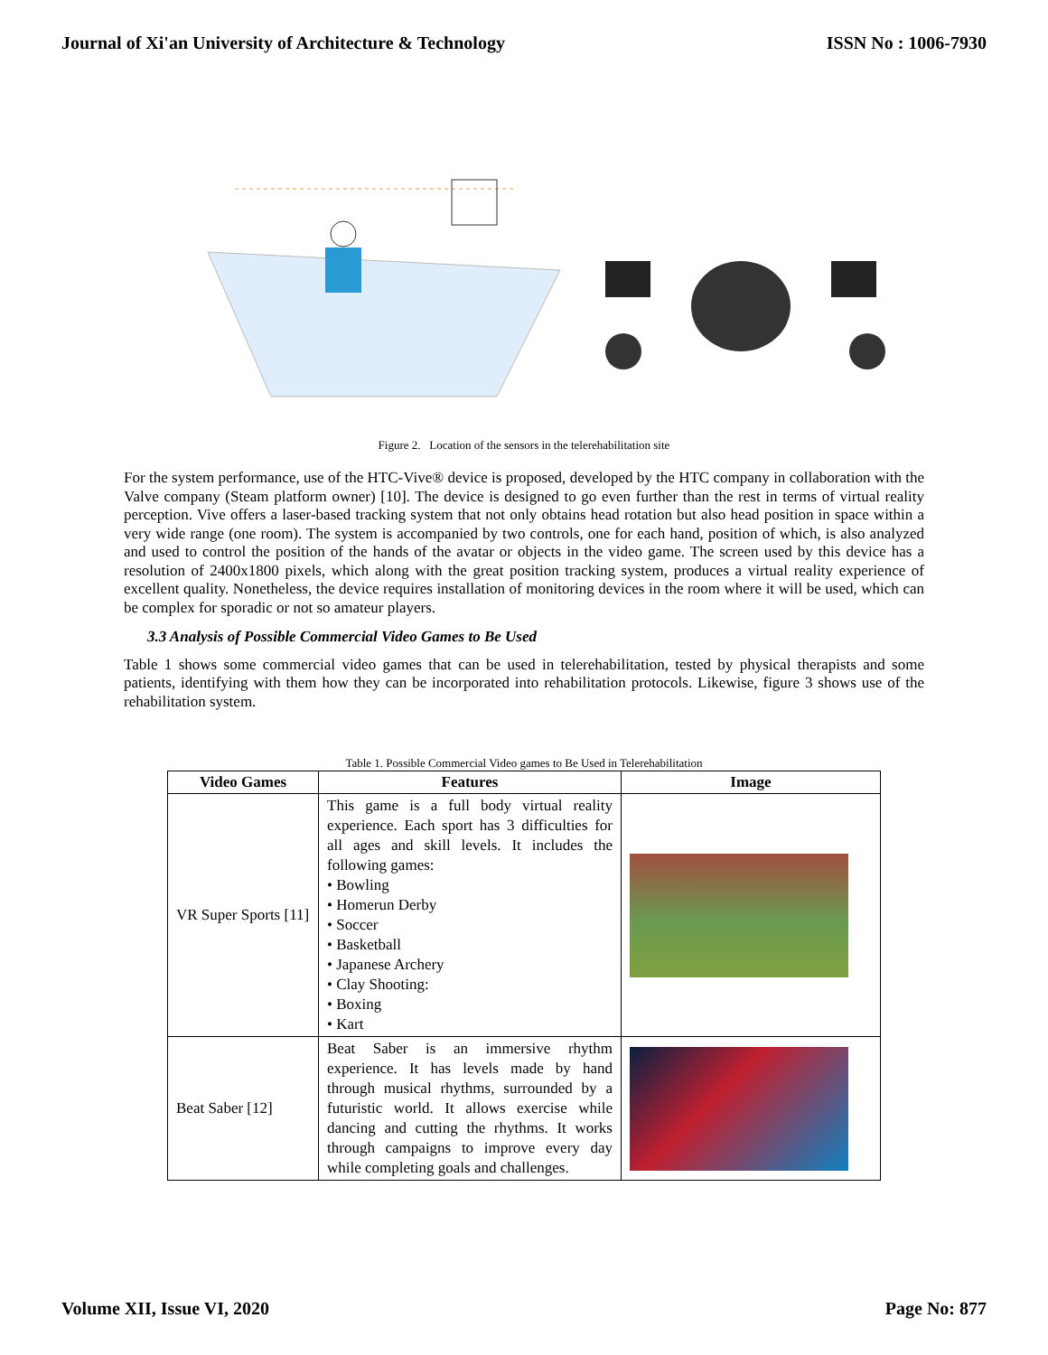Journal of Xi'an University of Architecture & Technology ISSN No : 1006-7930
Figure 2. Location of the sensors in the telerehabilitation site
For the system performance, use of the HTC-Vive® device is proposed, developed by the HTC company in collaboration with the Valve company (Steam platform owner) [10]. The device is designed to go even further than the rest in terms of virtual reality perception. Vive offers a laser-based tracking system that not only obtains head rotation but also head position in space within a very wide range (one room). The system is accompanied by two controls, one for each hand, position of which, is also analyzed and used to control the position of the hands of the avatar or objects in the video game. The screen used by this device has a resolution of 2400x1800 pixels, which along with the great position tracking system, produces a virtual reality experience of excellent quality. Nonetheless, the device requires installation of monitoring devices in the room where it will be used, which can be complex for sporadic or not so amateur players.
3.3 Analysis of Possible Commercial Video Games to Be Used
Table 1 shows some commercial video games that can be used in telerehabilitation, tested by physical therapists and some patients, identifying with them how they can be incorporated into rehabilitation protocols. Likewise, figure 3 shows use of the rehabilitation system.
Table 1. Possible Commercial Video games to Be Used in Telerehabilitation
| Video Games | Features | Image |
| --- | --- | --- |
| VR Super Sports [11] | This game is a full body virtual reality experience. Each sport has 3 difficulties for all ages and skill levels. It includes the following games: • Bowling • Homerun Derby • Soccer • Basketball • Japanese Archery • Clay Shooting: • Boxing • Kart | |
| Beat Saber [12] | Beat Saber is an immersive rhythm experience. It has levels made by hand through musical rhythms, surrounded by a futuristic world. It allows exercise while dancing and cutting the rhythms. It works through campaigns to improve every day while completing goals and challenges. | |
Volume XII, Issue VI, 2020 Page No: 877